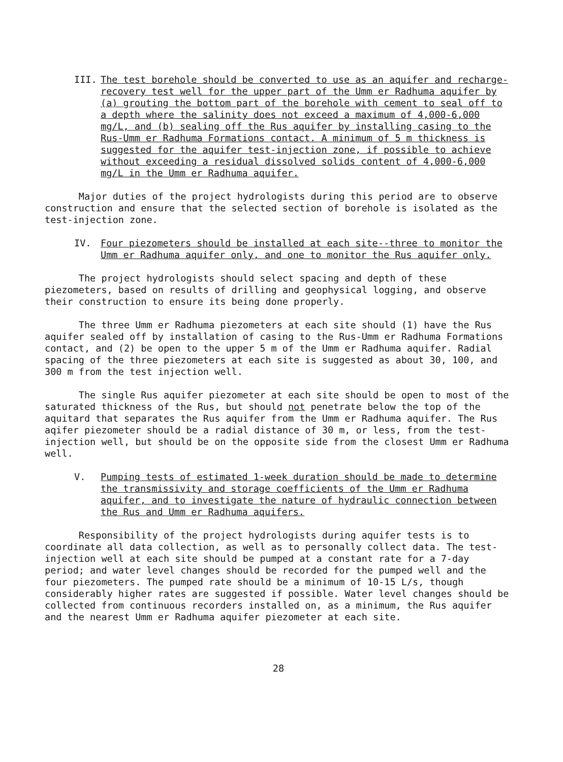III. The test borehole should be converted to use as an aquifer and recharge-recovery test well for the upper part of the Umm er Radhuma aquifer by (a) grouting the bottom part of the borehole with cement to seal off to a depth where the salinity does not exceed a maximum of 4,000-6,000 mg/L, and (b) sealing off the Rus aquifer by installing casing to the Rus-Umm er Radhuma Formations contact. A minimum of 5 m thickness is suggested for the aquifer test-injection zone, if possible to achieve without exceeding a residual dissolved solids content of 4,000-6,000 mg/L in the Umm er Radhuma aquifer.
Major duties of the project hydrologists during this period are to observe construction and ensure that the selected section of borehole is isolated as the test-injection zone.
IV. Four piezometers should be installed at each site--three to monitor the Umm er Radhuma aquifer only, and one to monitor the Rus aquifer only.
The project hydrologists should select spacing and depth of these piezometers, based on results of drilling and geophysical logging, and observe their construction to ensure its being done properly.
The three Umm er Radhuma piezometers at each site should (1) have the Rus aquifer sealed off by installation of casing to the Rus-Umm er Radhuma Formations contact, and (2) be open to the upper 5 m of the Umm er Radhuma aquifer. Radial spacing of the three piezometers at each site is suggested as about 30, 100, and 300 m from the test injection well.
The single Rus aquifer piezometer at each site should be open to most of the saturated thickness of the Rus, but should not penetrate below the top of the aquitard that separates the Rus aquifer from the Umm er Radhuma aquifer. The Rus aqifer piezometer should be a radial distance of 30 m, or less, from the test-injection well, but should be on the opposite side from the closest Umm er Radhuma well.
V. Pumping tests of estimated 1-week duration should be made to determine the transmissivity and storage coefficients of the Umm er Radhuma aquifer, and to investigate the nature of hydraulic connection between the Rus and Umm er Radhuma aquifers.
Responsibility of the project hydrologists during aquifer tests is to coordinate all data collection, as well as to personally collect data. The test-injection well at each site should be pumped at a constant rate for a 7-day period; and water level changes should be recorded for the pumped well and the four piezometers. The pumped rate should be a minimum of 10-15 L/s, though considerably higher rates are suggested if possible. Water level changes should be collected from continuous recorders installed on, as a minimum, the Rus aquifer and the nearest Umm er Radhuma aquifer piezometer at each site.
28